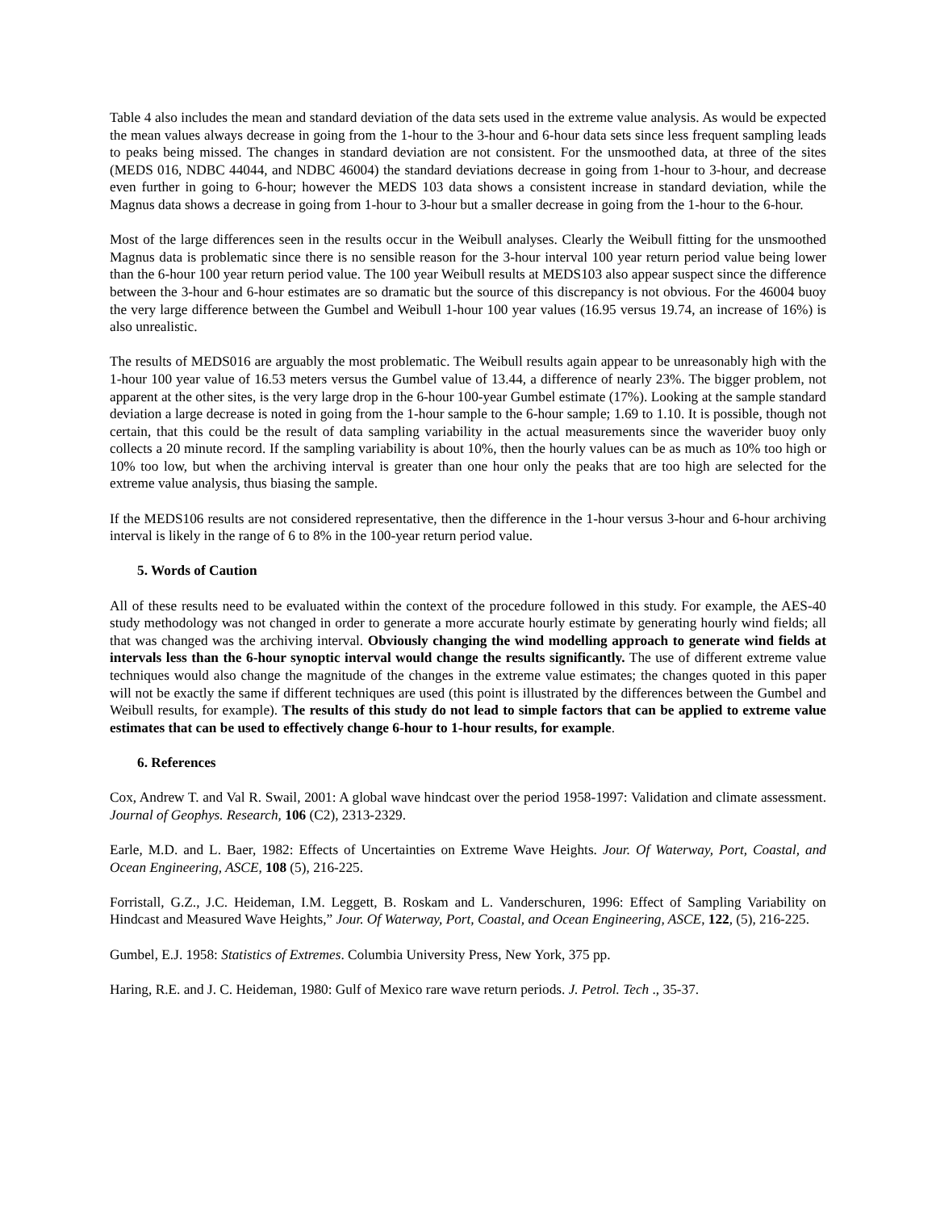Table 4 also includes the mean and standard deviation of the data sets used in the extreme value analysis. As would be expected the mean values always decrease in going from the 1-hour to the 3-hour and 6-hour data sets since less frequent sampling leads to peaks being missed. The changes in standard deviation are not consistent. For the unsmoothed data, at three of the sites (MEDS 016, NDBC 44044, and NDBC 46004) the standard deviations decrease in going from 1-hour to 3-hour, and decrease even further in going to 6-hour; however the MEDS 103 data shows a consistent increase in standard deviation, while the Magnus data shows a decrease in going from 1-hour to 3-hour but a smaller decrease in going from the 1-hour to the 6-hour.
Most of the large differences seen in the results occur in the Weibull analyses. Clearly the Weibull fitting for the unsmoothed Magnus data is problematic since there is no sensible reason for the 3-hour interval 100 year return period value being lower than the 6-hour 100 year return period value. The 100 year Weibull results at MEDS103 also appear suspect since the difference between the 3-hour and 6-hour estimates are so dramatic but the source of this discrepancy is not obvious. For the 46004 buoy the very large difference between the Gumbel and Weibull 1-hour 100 year values (16.95 versus 19.74, an increase of 16%) is also unrealistic.
The results of MEDS016 are arguably the most problematic. The Weibull results again appear to be unreasonably high with the 1-hour 100 year value of 16.53 meters versus the Gumbel value of 13.44, a difference of nearly 23%. The bigger problem, not apparent at the other sites, is the very large drop in the 6-hour 100-year Gumbel estimate (17%). Looking at the sample standard deviation a large decrease is noted in going from the 1-hour sample to the 6-hour sample; 1.69 to 1.10. It is possible, though not certain, that this could be the result of data sampling variability in the actual measurements since the waverider buoy only collects a 20 minute record. If the sampling variability is about 10%, then the hourly values can be as much as 10% too high or 10% too low, but when the archiving interval is greater than one hour only the peaks that are too high are selected for the extreme value analysis, thus biasing the sample.
If the MEDS106 results are not considered representative, then the difference in the 1-hour versus 3-hour and 6-hour archiving interval is likely in the range of 6 to 8% in the 100-year return period value.
5. Words of Caution
All of these results need to be evaluated within the context of the procedure followed in this study. For example, the AES-40 study methodology was not changed in order to generate a more accurate hourly estimate by generating hourly wind fields; all that was changed was the archiving interval. Obviously changing the wind modelling approach to generate wind fields at intervals less than the 6-hour synoptic interval would change the results significantly. The use of different extreme value techniques would also change the magnitude of the changes in the extreme value estimates; the changes quoted in this paper will not be exactly the same if different techniques are used (this point is illustrated by the differences between the Gumbel and Weibull results, for example). The results of this study do not lead to simple factors that can be applied to extreme value estimates that can be used to effectively change 6-hour to 1-hour results, for example.
6. References
Cox, Andrew T. and Val R. Swail, 2001: A global wave hindcast over the period 1958-1997: Validation and climate assessment. Journal of Geophys. Research, 106 (C2), 2313-2329.
Earle, M.D. and L. Baer, 1982: Effects of Uncertainties on Extreme Wave Heights. Jour. Of Waterway, Port, Coastal, and Ocean Engineering, ASCE, 108 (5), 216-225.
Forristall, G.Z., J.C. Heideman, I.M. Leggett, B. Roskam and L. Vanderschuren, 1996: Effect of Sampling Variability on Hindcast and Measured Wave Heights,” Jour. Of Waterway, Port, Coastal, and Ocean Engineering, ASCE, 122, (5), 216-225.
Gumbel, E.J. 1958: Statistics of Extremes. Columbia University Press, New York, 375 pp.
Haring, R.E. and J. C. Heideman, 1980: Gulf of Mexico rare wave return periods. J. Petrol. Tech ., 35-37.